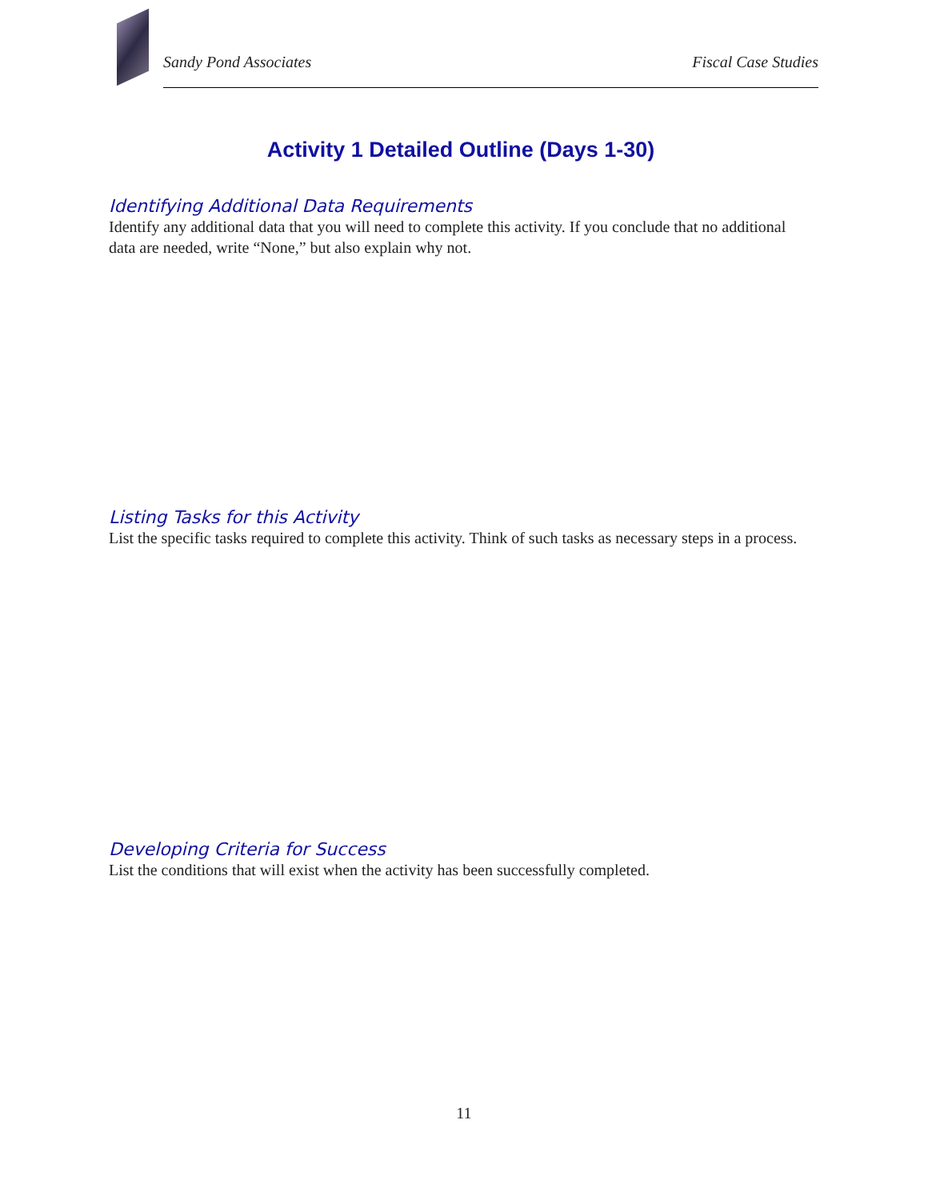Sandy Pond Associates Fiscal Case Studies
Activity 1 Detailed Outline (Days 1-30)
Identifying Additional Data Requirements
Identify any additional data that you will need to complete this activity. If you conclude that no additional data are needed, write “None,” but also explain why not.
Listing Tasks for this Activity
List the specific tasks required to complete this activity. Think of such tasks as necessary steps in a process.
Developing Criteria for Success
List the conditions that will exist when the activity has been successfully completed.
11